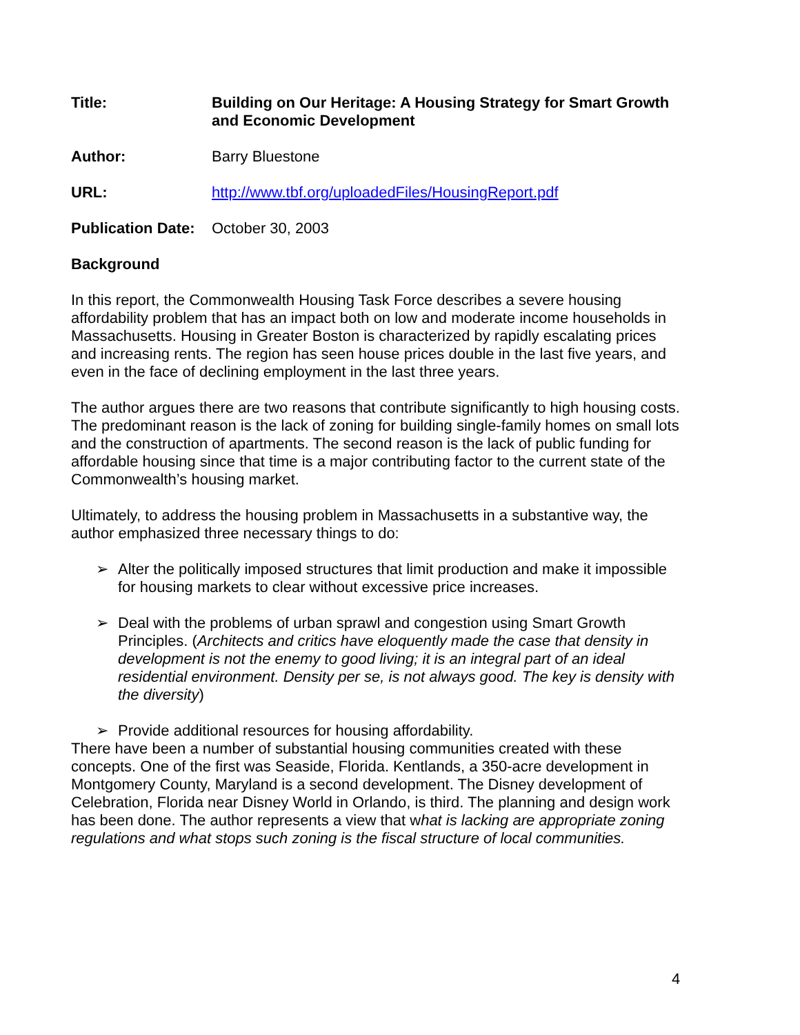Title: Building on Our Heritage: A Housing Strategy for Smart Growth and Economic Development
Author: Barry Bluestone
URL: http://www.tbf.org/uploadedFiles/HousingReport.pdf
Publication Date:
October 30, 2003
Background
In this report, the Commonwealth Housing Task Force describes a severe housing affordability problem that has an impact both on low and moderate income households in Massachusetts. Housing in Greater Boston is characterized by rapidly escalating prices and increasing rents. The region has seen house prices double in the last five years, and even in the face of declining employment in the last three years.
The author argues there are two reasons that contribute significantly to high housing costs. The predominant reason is the lack of zoning for building single-family homes on small lots and the construction of apartments. The second reason is the lack of public funding for affordable housing since that time is a major contributing factor to the current state of the Commonwealth’s housing market.
Ultimately, to address the housing problem in Massachusetts in a substantive way, the author emphasized three necessary things to do:
➢ Alter the politically imposed structures that limit production and make it impossible for housing markets to clear without excessive price increases.
➢ Deal with the problems of urban sprawl and congestion using Smart Growth Principles. (Architects and critics have eloquently made the case that density in development is not the enemy to good living; it is an integral part of an ideal residential environment. Density per se, is not always good. The key is density with the diversity)
➢ Provide additional resources for housing affordability.
There have been a number of substantial housing communities created with these concepts. One of the first was Seaside, Florida. Kentlands, a 350-acre development in Montgomery County, Maryland is a second development. The Disney development of Celebration, Florida near Disney World in Orlando, is third. The planning and design work has been done. The author represents a view that what is lacking are appropriate zoning regulations and what stops such zoning is the fiscal structure of local communities.
4